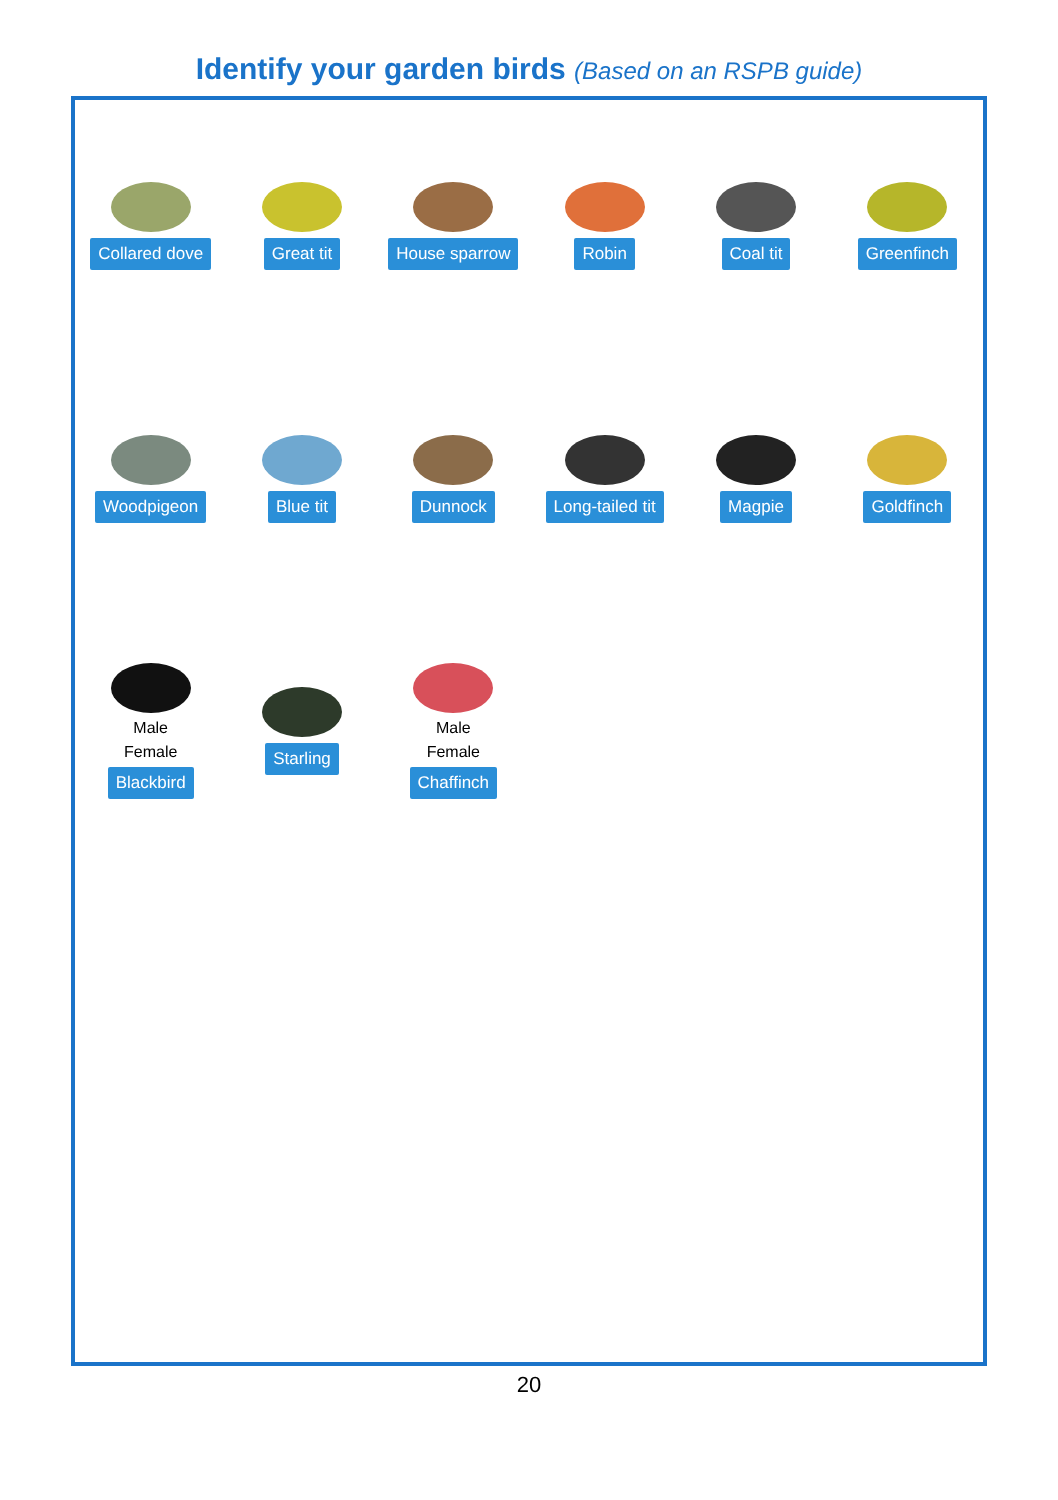Identify your garden birds (Based on an RSPB guide)
Collared dove
Great tit
House sparrow
Robin
Coal tit
Greenfinch
Woodpigeon
Blue tit
Dunnock
Long-tailed tit
Magpie
Goldfinch
Male
Female
Blackbird
Starling
Male
Female
Chaffinch
20